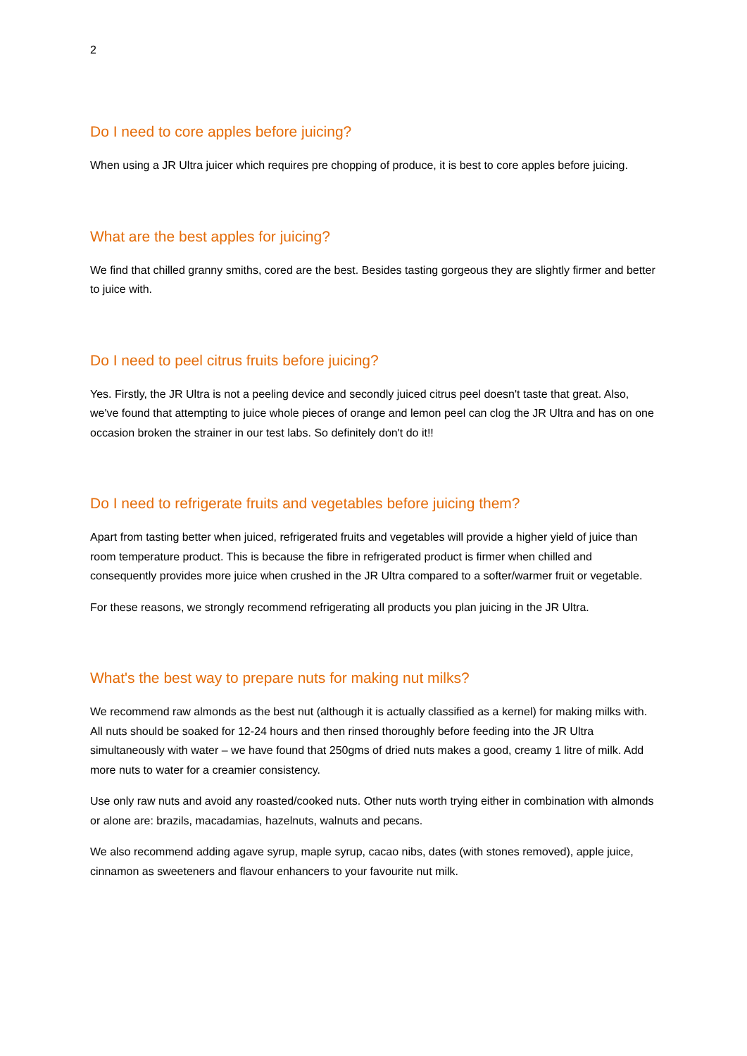2
Do I need to core apples before juicing?
When using a JR Ultra juicer which requires pre chopping of produce, it is best to core apples before juicing.
What are the best apples for juicing?
We find that chilled granny smiths, cored are the best. Besides tasting gorgeous they are slightly firmer and better to juice with.
Do I need to peel citrus fruits before juicing?
Yes. Firstly, the JR Ultra is not a peeling device and secondly juiced citrus peel doesn't taste that great. Also, we've found that attempting to juice whole pieces of orange and lemon peel can clog the JR Ultra and has on one occasion broken the strainer in our test labs. So definitely don't do it!!
Do I need to refrigerate fruits and vegetables before juicing them?
Apart from tasting better when juiced, refrigerated fruits and vegetables will provide a higher yield of juice than room temperature product. This is because the fibre in refrigerated product is firmer when chilled and consequently provides more juice when crushed in the JR Ultra compared to a softer/warmer fruit or vegetable.
For these reasons, we strongly recommend refrigerating all products you plan juicing in the JR Ultra.
What's the best way to prepare nuts for making nut milks?
We recommend raw almonds as the best nut (although it is actually classified as a kernel) for making milks with. All nuts should be soaked for 12-24 hours and then rinsed thoroughly before feeding into the JR Ultra simultaneously with water – we have found that 250gms of dried nuts makes a good, creamy 1 litre of milk. Add more nuts to water for a creamier consistency.
Use only raw nuts and avoid any roasted/cooked nuts. Other nuts worth trying either in combination with almonds or alone are: brazils, macadamias, hazelnuts, walnuts and pecans.
We also recommend adding agave syrup, maple syrup, cacao nibs, dates (with stones removed), apple juice, cinnamon as sweeteners and flavour enhancers to your favourite nut milk.